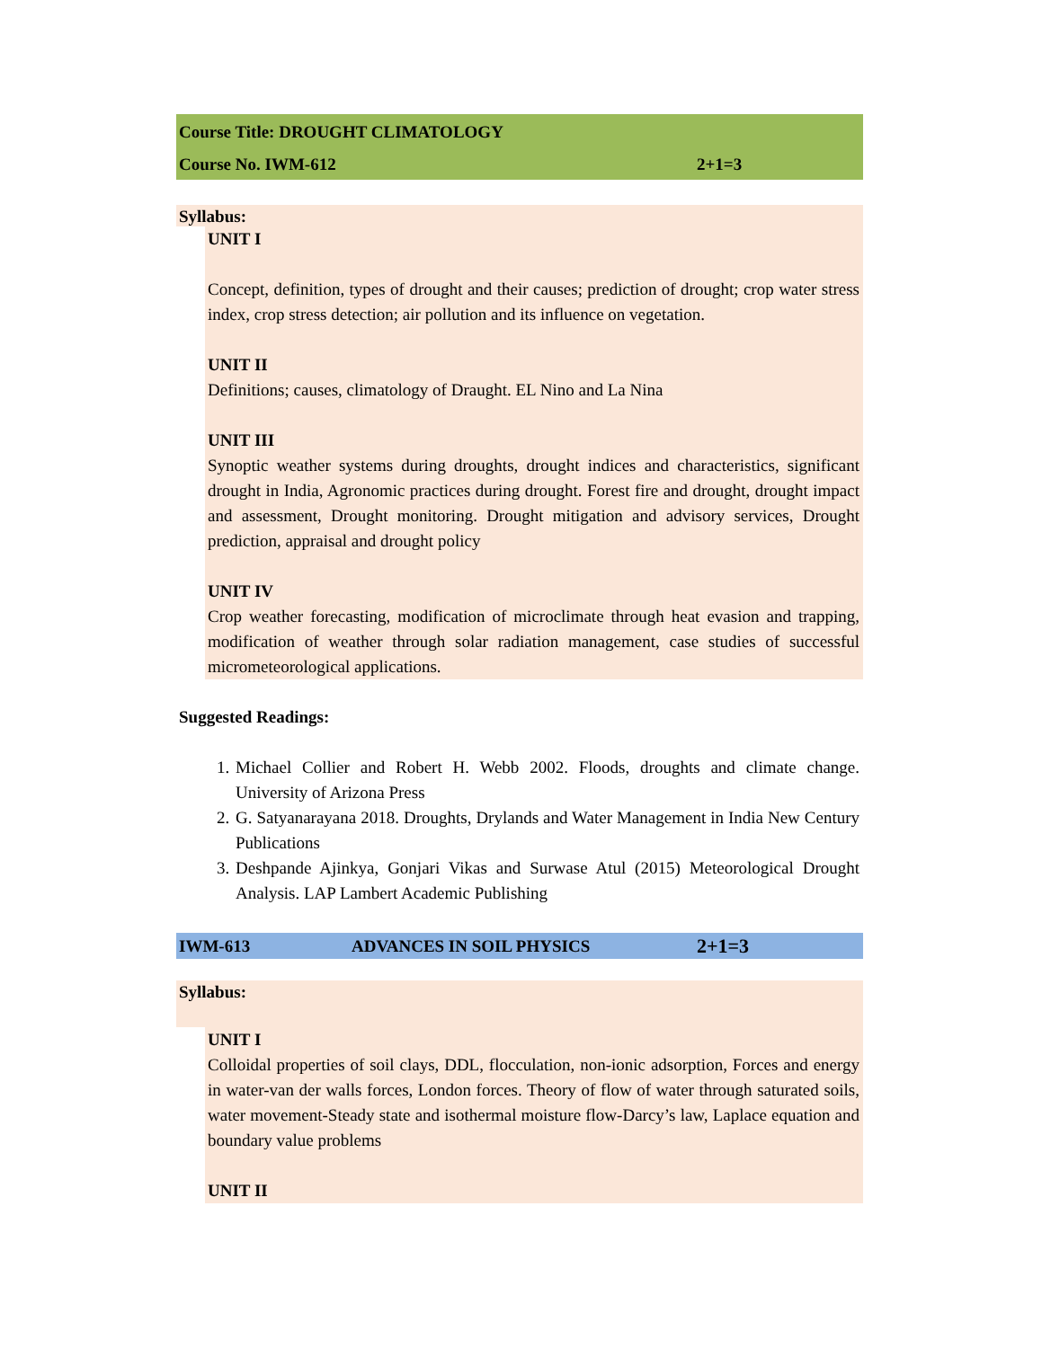Course Title: DROUGHT CLIMATOLOGY
Course No. IWM-612 2+1=3
Syllabus:
UNIT I
Concept, definition, types of drought and their causes; prediction of drought; crop water stress index, crop stress detection; air pollution and its influence on vegetation.
UNIT II
Definitions; causes, climatology of Draught. EL Nino and La Nina
UNIT III
Synoptic weather systems during droughts, drought indices and characteristics, significant drought in India, Agronomic practices during drought. Forest fire and drought, drought impact and assessment, Drought monitoring. Drought mitigation and advisory services, Drought prediction, appraisal and drought policy
UNIT IV
Crop weather forecasting, modification of microclimate through heat evasion and trapping, modification of weather through solar radiation management, case studies of successful micrometeorological applications.
Suggested Readings:
1. Michael Collier and Robert H. Webb 2002. Floods, droughts and climate change. University of Arizona Press
2. G. Satyanarayana 2018. Droughts, Drylands and Water Management in India New Century Publications
3. Deshpande Ajinkya, Gonjari Vikas and Surwase Atul (2015) Meteorological Drought Analysis. LAP Lambert Academic Publishing
IWM-613 ADVANCES IN SOIL PHYSICS 2+1=3
Syllabus:
UNIT I
Colloidal properties of soil clays, DDL, flocculation, non-ionic adsorption, Forces and energy in water-van der walls forces, London forces. Theory of flow of water through saturated soils, water movement-Steady state and isothermal moisture flow-Darcy’s law, Laplace equation and boundary value problems
UNIT II